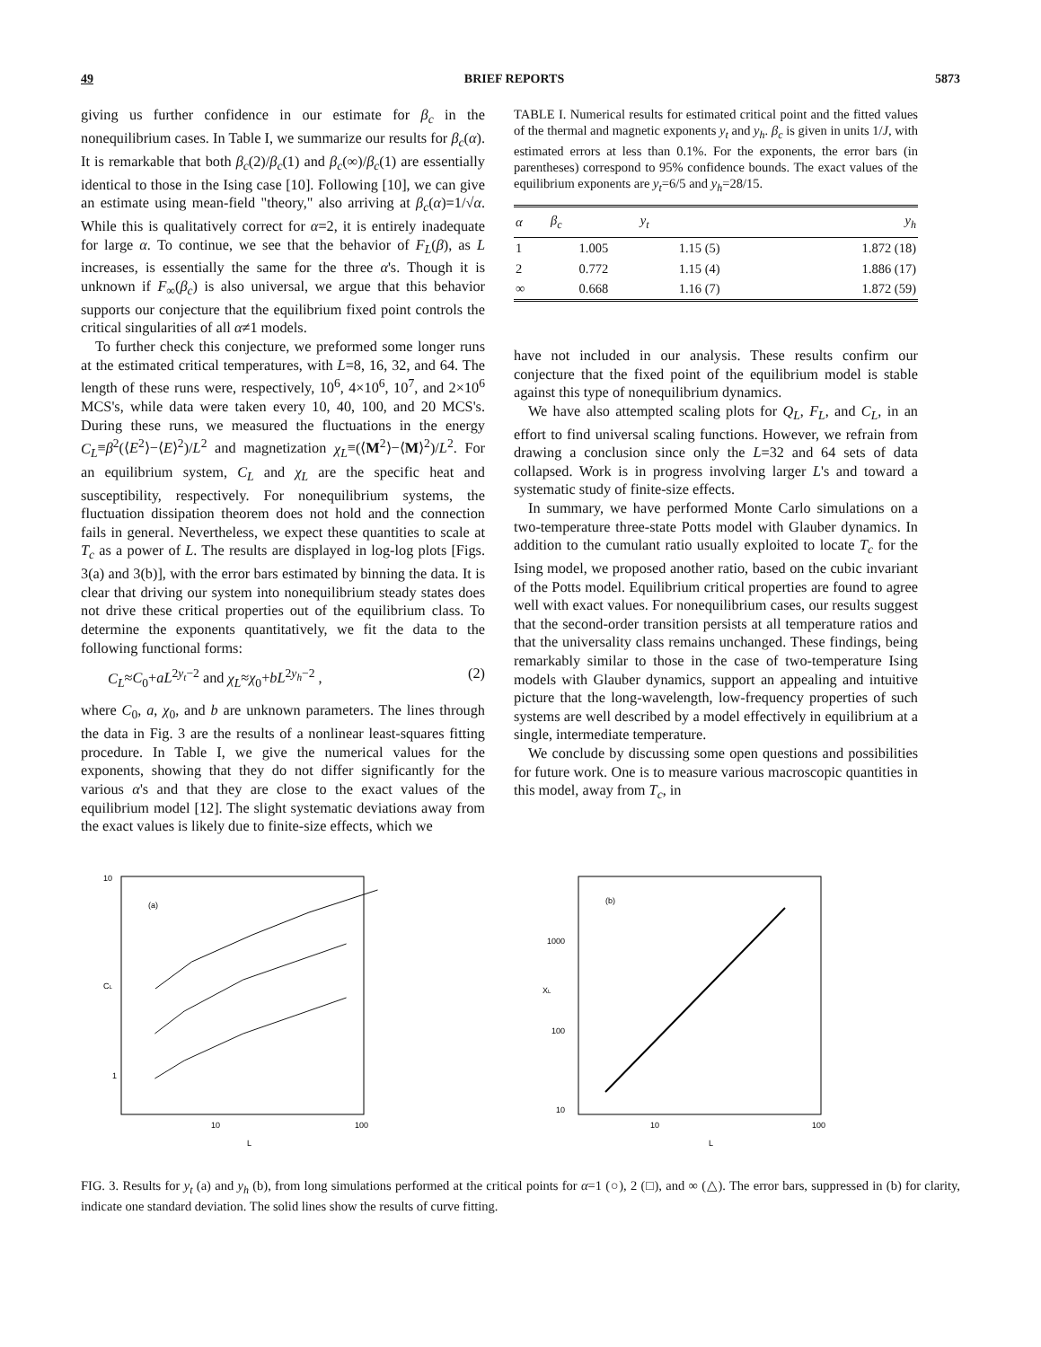49 BRIEF REPORTS 5873
giving us further confidence in our estimate for β<sub>c</sub> in the nonequilibrium cases. In Table I, we summarize our results for β<sub>c</sub>(α). It is remarkable that both β<sub>c</sub>(2)/β<sub>c</sub>(1) and β<sub>c</sub>(∞)/β<sub>c</sub>(1) are essentially identical to those in the Ising case [10]. Following [10], we can give an estimate using mean-field "theory," also arriving at β<sub>c</sub>(α)=1/√α. While this is qualitatively correct for α=2, it is entirely inadequate for large α. To continue, we see that the behavior of F<sub>L</sub>(β), as L increases, is essentially the same for the three α's. Though it is unknown if F<sub>∞</sub>(β<sub>c</sub>) is also universal, we argue that this behavior supports our conjecture that the equilibrium fixed point controls the critical singularities of all α≠1 models.
To further check this conjecture, we preformed some longer runs at the estimated critical temperatures, with L=8, 16, 32, and 64. The length of these runs were, respectively, 10<sup>6</sup>, 4×10<sup>6</sup>, 10<sup>7</sup>, and 2×10<sup>6</sup> MCS's, while data were taken every 10, 40, 100, and 20 MCS's. During these runs, we measured the fluctuations in the energy C<sub>L</sub>≡β<sup>2</sup>(⟨E<sup>2</sup>⟩−⟨E⟩<sup>2</sup>)/L<sup>2</sup> and magnetization χ<sub>L</sub>≡(⟨M<sup>2</sup>⟩−⟨M⟩<sup>2</sup>)/L<sup>2</sup>. For an equilibrium system, C<sub>L</sub> and χ<sub>L</sub> are the specific heat and susceptibility, respectively. For nonequilibrium systems, the fluctuation dissipation theorem does not hold and the connection fails in general. Nevertheless, we expect these quantities to scale at T<sub>c</sub> as a power of L. The results are displayed in log-log plots [Figs. 3(a) and 3(b)], with the error bars estimated by binning the data. It is clear that driving our system into nonequilibrium steady states does not drive these critical properties out of the equilibrium class. To determine the exponents quantitatively, we fit the data to the following functional forms:
C<sub>L</sub>≈C<sub>0</sub>+aL<sup>2y<sub>t</sub>−2</sup> and χ<sub>L</sub>≈χ<sub>0</sub>+bL<sup>2y<sub>h</sub>−2</sup> , (2)
where C<sub>0</sub>, a, χ<sub>0</sub>, and b are unknown parameters. The lines through the data in Fig. 3 are the results of a nonlinear least-squares fitting procedure. In Table I, we give the numerical values for the exponents, showing that they do not differ significantly for the various α's and that they are close to the exact values of the equilibrium model [12]. The slight systematic deviations away from the exact values is likely due to finite-size effects, which we
TABLE I. Numerical results for estimated critical point and the fitted values of the thermal and magnetic exponents y<sub>t</sub> and y<sub>h</sub>. β<sub>c</sub> is given in units 1/J, with estimated errors at less than 0.1%. For the exponents, the error bars (in parentheses) correspond to 95% confidence bounds. The exact values of the equilibrium exponents are y<sub>t</sub>=6/5 and y<sub>h</sub>=28/15.
| α | β<sub>c</sub> | y<sub>t</sub> | y<sub>h</sub> |
| --- | --- | --- | --- |
| 1 | 1.005 | 1.15 (5) | 1.872 (18) |
| 2 | 0.772 | 1.15 (4) | 1.886 (17) |
| ∞ | 0.668 | 1.16 (7) | 1.872 (59) |
have not included in our analysis. These results confirm our conjecture that the fixed point of the equilibrium model is stable against this type of nonequilibrium dynamics.
We have also attempted scaling plots for Q<sub>L</sub>, F<sub>L</sub>, and C<sub>L</sub>, in an effort to find universal scaling functions. However, we refrain from drawing a conclusion since only the L=32 and 64 sets of data collapsed. Work is in progress involving larger L's and toward a systematic study of finite-size effects.
In summary, we have performed Monte Carlo simulations on a two-temperature three-state Potts model with Glauber dynamics. In addition to the cumulant ratio usually exploited to locate T<sub>c</sub> for the Ising model, we proposed another ratio, based on the cubic invariant of the Potts model. Equilibrium critical properties are found to agree well with exact values. For nonequilibrium cases, our results suggest that the second-order transition persists at all temperature ratios and that the universality class remains unchanged. These findings, being remarkably similar to those in the case of two-temperature Ising models with Glauber dynamics, support an appealing and intuitive picture that the long-wavelength, low-frequency properties of such systems are well described by a model effectively in equilibrium at a single, intermediate temperature.
We conclude by discussing some open questions and possibilities for future work. One is to measure various macroscopic quantities in this model, away from T<sub>c</sub>, in
10
1
CL
(a)
10
100
L
1000
100
10
XL
(b)
10
100
L
FIG. 3. Results for y<sub>t</sub> (a) and y<sub>h</sub> (b), from long simulations performed at the critical points for α=1 (○), 2 (□), and ∞ (△). The error bars, suppressed in (b) for clarity, indicate one standard deviation. The solid lines show the results of curve fitting.